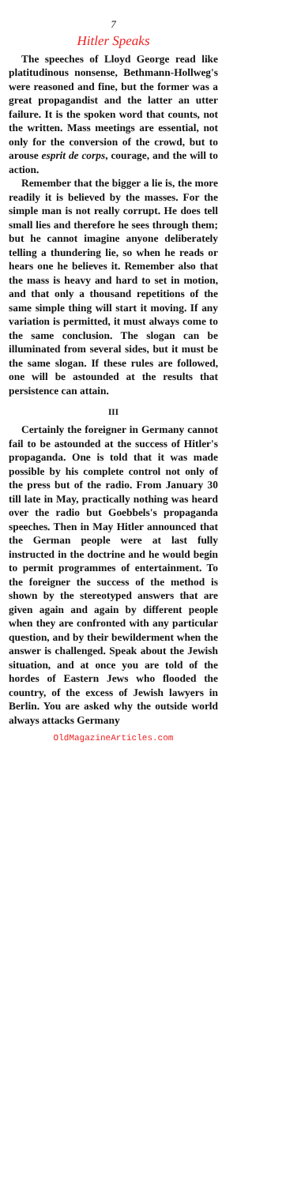7
Hitler Speaks
The speeches of Lloyd George read like platitudinous nonsense, Bethmann-Hollweg's were reasoned and fine, but the former was a great propagandist and the latter an utter failure. It is the spoken word that counts, not the written. Mass meetings are essential, not only for the conversion of the crowd, but to arouse esprit de corps, courage, and the will to action.
Remember that the bigger a lie is, the more readily it is believed by the masses. For the simple man is not really corrupt. He does tell small lies and therefore he sees through them; but he cannot imagine anyone deliberately telling a thundering lie, so when he reads or hears one he believes it. Remember also that the mass is heavy and hard to set in motion, and that only a thousand repetitions of the same simple thing will start it moving. If any variation is permitted, it must always come to the same conclusion. The slogan can be illuminated from several sides, but it must be the same slogan. If these rules are followed, one will be astounded at the results that persistence can attain.
III
Certainly the foreigner in Germany cannot fail to be astounded at the success of Hitler's propaganda. One is told that it was made possible by his complete control not only of the press but of the radio. From January 30 till late in May, practically nothing was heard over the radio but Goebbels's propaganda speeches. Then in May Hitler announced that the German people were at last fully instructed in the doctrine and he would begin to permit programmes of entertainment. To the foreigner the success of the method is shown by the stereotyped answers that are given again and again by different people when they are confronted with any particular question, and by their bewilderment when the answer is challenged. Speak about the Jewish situation, and at once you are told of the hordes of Eastern Jews who flooded the country, of the excess of Jewish lawyers in Berlin. You are asked why the outside world always attacks Germany
OldMagazineArticles.com